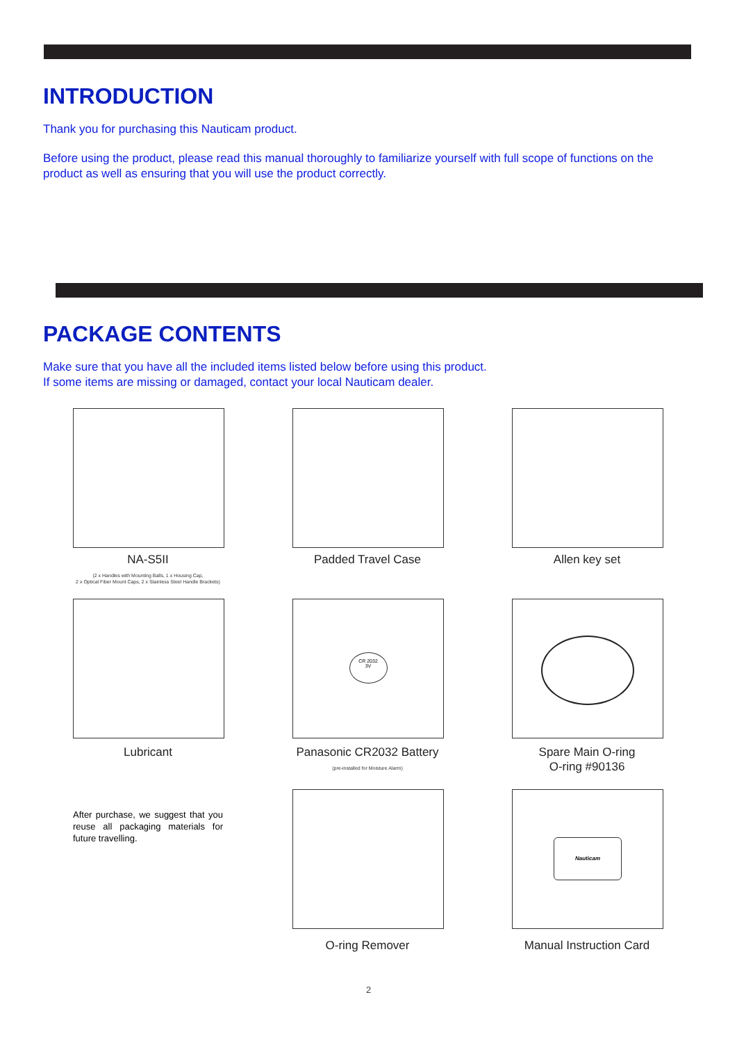INTRODUCTION
Thank you for purchasing this Nauticam product.
Before using the product, please read this manual thoroughly to familiarize yourself with full scope of functions on the product as well as ensuring that you will use the product correctly.
PACKAGE CONTENTS
Make sure that you have all the included items listed below before using this product.
If some items are missing or damaged, contact your local Nauticam dealer.
NA-S5II
(2 x Handles with Mounting Balls, 1 x Housing Cap,
2 x Optical Fiber Mount Caps, 2 x Stainless Steel Handle Brackets)
Padded Travel Case Allen key set
CR 2032
3V
Lubricant
Panasonic CR2032 Battery
(pre-installed for Moisture Alarm)
Spare Main O-ring
O-ring #90136
After purchase, we suggest that you reuse all packaging materials for future travelling.
Nauticam
O-ring Remover Manual Instruction Card
2